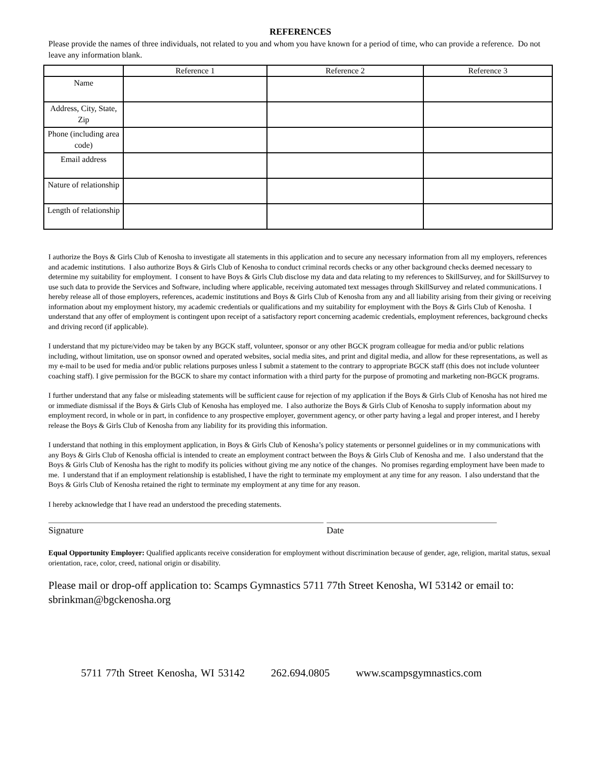REFERENCES
Please provide the names of three individuals, not related to you and whom you have known for a period of time, who can provide a reference. Do not leave any information blank.
| | Reference 1 | Reference 2 | Reference 3 |
| --- | --- | --- | --- |
| Name | | | |
| Address, City, State, Zip | | | |
| Phone (including area code) | | | |
| Email address | | | |
| Nature of relationship | | | |
| Length of relationship | | | |
I authorize the Boys & Girls Club of Kenosha to investigate all statements in this application and to secure any necessary information from all my employers, references and academic institutions. I also authorize Boys & Girls Club of Kenosha to conduct criminal records checks or any other background checks deemed necessary to determine my suitability for employment. I consent to have Boys & Girls Club disclose my data and data relating to my references to SkillSurvey, and for SkillSurvey to use such data to provide the Services and Software, including where applicable, receiving automated text messages through SkillSurvey and related communications. I hereby release all of those employers, references, academic institutions and Boys & Girls Club of Kenosha from any and all liability arising from their giving or receiving information about my employment history, my academic credentials or qualifications and my suitability for employment with the Boys & Girls Club of Kenosha. I understand that any offer of employment is contingent upon receipt of a satisfactory report concerning academic credentials, employment references, background checks and driving record (if applicable).
I understand that my picture/video may be taken by any BGCK staff, volunteer, sponsor or any other BGCK program colleague for media and/or public relations including, without limitation, use on sponsor owned and operated websites, social media sites, and print and digital media, and allow for these representations, as well as my e-mail to be used for media and/or public relations purposes unless I submit a statement to the contrary to appropriate BGCK staff (this does not include volunteer coaching staff). I give permission for the BGCK to share my contact information with a third party for the purpose of promoting and marketing non-BGCK programs.
I further understand that any false or misleading statements will be sufficient cause for rejection of my application if the Boys & Girls Club of Kenosha has not hired me or immediate dismissal if the Boys & Girls Club of Kenosha has employed me. I also authorize the Boys & Girls Club of Kenosha to supply information about my employment record, in whole or in part, in confidence to any prospective employer, government agency, or other party having a legal and proper interest, and I hereby release the Boys & Girls Club of Kenosha from any liability for its providing this information.
I understand that nothing in this employment application, in Boys & Girls Club of Kenosha’s policy statements or personnel guidelines or in my communications with any Boys & Girls Club of Kenosha official is intended to create an employment contract between the Boys & Girls Club of Kenosha and me. I also understand that the Boys & Girls Club of Kenosha has the right to modify its policies without giving me any notice of the changes. No promises regarding employment have been made to me. I understand that if an employment relationship is established, I have the right to terminate my employment at any time for any reason. I also understand that the Boys & Girls Club of Kenosha retained the right to terminate my employment at any time for any reason.
I hereby acknowledge that I have read an understood the preceding statements.
Signature Date
Equal Opportunity Employer: Qualified applicants receive consideration for employment without discrimination because of gender, age, religion, marital status, sexual orientation, race, color, creed, national origin or disability.
Please mail or drop-off application to: Scamps Gymnastics 5711 77th Street Kenosha, WI 53142 or email to: sbrinkman@bgckenosha.org
5711 77th Street Kenosha, WI 53142 262.694.0805 www.scampsgymnastics.com